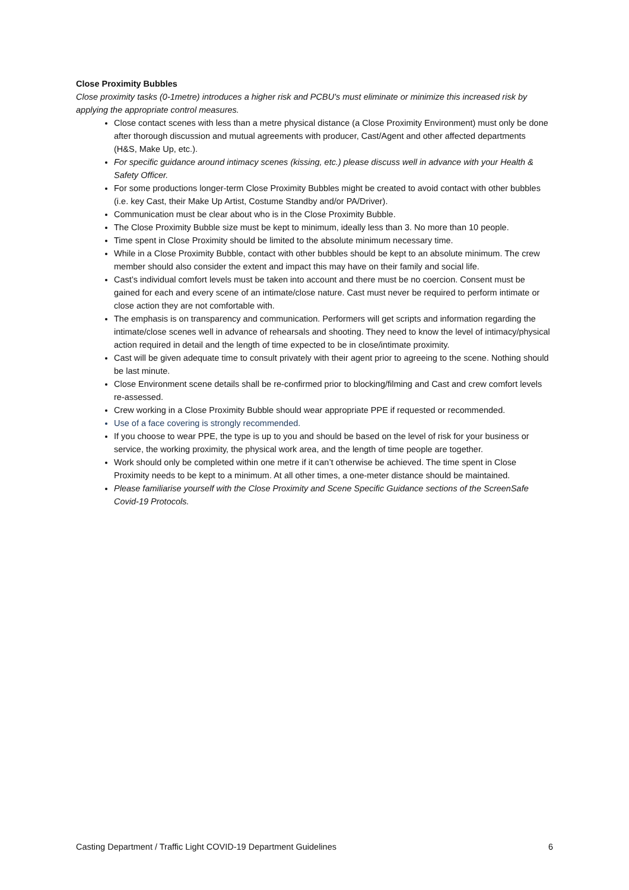Close Proximity Bubbles
Close proximity tasks (0-1metre) introduces a higher risk and PCBU's must eliminate or minimize this increased risk by applying the appropriate control measures.
Close contact scenes with less than a metre physical distance (a Close Proximity Environment) must only be done after thorough discussion and mutual agreements with producer, Cast/Agent and other affected departments (H&S, Make Up, etc.).
For specific guidance around intimacy scenes (kissing, etc.) please discuss well in advance with your Health & Safety Officer.
For some productions longer-term Close Proximity Bubbles might be created to avoid contact with other bubbles (i.e. key Cast, their Make Up Artist, Costume Standby and/or PA/Driver).
Communication must be clear about who is in the Close Proximity Bubble.
The Close Proximity Bubble size must be kept to minimum, ideally less than 3. No more than 10 people.
Time spent in Close Proximity should be limited to the absolute minimum necessary time.
While in a Close Proximity Bubble, contact with other bubbles should be kept to an absolute minimum. The crew member should also consider the extent and impact this may have on their family and social life.
Cast’s individual comfort levels must be taken into account and there must be no coercion. Consent must be gained for each and every scene of an intimate/close nature. Cast must never be required to perform intimate or close action they are not comfortable with.
The emphasis is on transparency and communication. Performers will get scripts and information regarding the intimate/close scenes well in advance of rehearsals and shooting. They need to know the level of intimacy/physical action required in detail and the length of time expected to be in close/intimate proximity.
Cast will be given adequate time to consult privately with their agent prior to agreeing to the scene. Nothing should be last minute.
Close Environment scene details shall be re-confirmed prior to blocking/filming and Cast and crew comfort levels re-assessed.
Crew working in a Close Proximity Bubble should wear appropriate PPE if requested or recommended.
Use of a face covering is strongly recommended.
If you choose to wear PPE, the type is up to you and should be based on the level of risk for your business or service, the working proximity, the physical work area, and the length of time people are together.
Work should only be completed within one metre if it can’t otherwise be achieved. The time spent in Close Proximity needs to be kept to a minimum. At all other times, a one-meter distance should be maintained.
Please familiarise yourself with the Close Proximity and Scene Specific Guidance sections of the ScreenSafe Covid-19 Protocols.
Casting Department / Traffic Light COVID-19 Department Guidelines 6